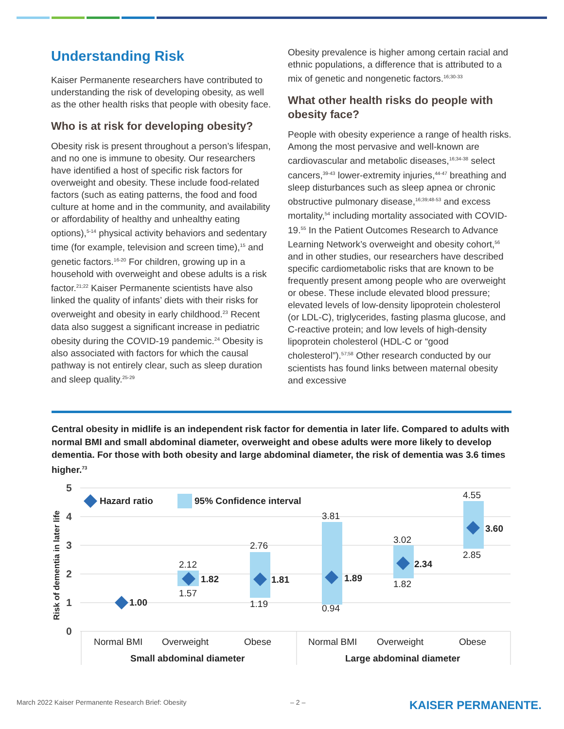Understanding Risk
Kaiser Permanente researchers have contributed to understanding the risk of developing obesity, as well as the other health risks that people with obesity face.
Who is at risk for developing obesity?
Obesity risk is present throughout a person’s lifespan, and no one is immune to obesity. Our researchers have identified a host of specific risk factors for overweight and obesity. These include food-related factors (such as eating patterns, the food and food culture at home and in the community, and availability or affordability of healthy and unhealthy eating options),<sup>5-14</sup> physical activity behaviors and sedentary time (for example, television and screen time),<sup>15</sup> and genetic factors.<sup>16-20</sup> For children, growing up in a household with overweight and obese adults is a risk factor.<sup>21;22</sup> Kaiser Permanente scientists have also linked the quality of infants’ diets with their risks for overweight and obesity in early childhood.<sup>23</sup> Recent data also suggest a significant increase in pediatric obesity during the COVID-19 pandemic.<sup>24</sup> Obesity is also associated with factors for which the causal pathway is not entirely clear, such as sleep duration and sleep quality.<sup>25-29</sup>
Obesity prevalence is higher among certain racial and ethnic populations, a difference that is attributed to a mix of genetic and nongenetic factors.<sup>16;30-33</sup>
What other health risks do people with obesity face?
People with obesity experience a range of health risks. Among the most pervasive and well-known are cardiovascular and metabolic diseases,<sup>16;34-38</sup> select cancers,<sup>39-43</sup> lower-extremity injuries,<sup>44-47</sup> breathing and sleep disturbances such as sleep apnea or chronic obstructive pulmonary disease,<sup>16;39;48-53</sup> and excess mortality,<sup>54</sup> including mortality associated with COVID-19.<sup>55</sup> In the Patient Outcomes Research to Advance Learning Network’s overweight and obesity cohort,<sup>56</sup> and in other studies, our researchers have described specific cardiometabolic risks that are known to be frequently present among people who are overweight or obese. These include elevated blood pressure; elevated levels of low-density lipoprotein cholesterol (or LDL-C), triglycerides, fasting plasma glucose, and C-reactive protein; and low levels of high-density lipoprotein cholesterol (HDL-C or “good cholesterol”).<sup>57;58</sup> Other research conducted by our scientists has found links between maternal obesity and excessive
Central obesity in midlife is an independent risk factor for dementia in later life. Compared to adults with normal BMI and small abdominal diameter, overweight and obese adults were more likely to develop dementia. For those with both obesity and large abdominal diameter, the risk of dementia was 3.6 times higher.<sup>73</sup>
5
4
3
2
1
0
Risk of dementia in later life
Hazard ratio
95% Confidence interval
1.00
1.82
1.81
1.89
2.34
3.60
2.12
1.57
2.76
1.19
3.81
0.94
3.02
1.82
4.55
2.85
Normal BMI
Overweight
Obese
Normal BMI
Overweight
Obese
Small abdominal diameter
Large abdominal diameter
March 2022 Kaiser Permanente Research Brief: Obesity – 2 – KAISER PERMANENTE.